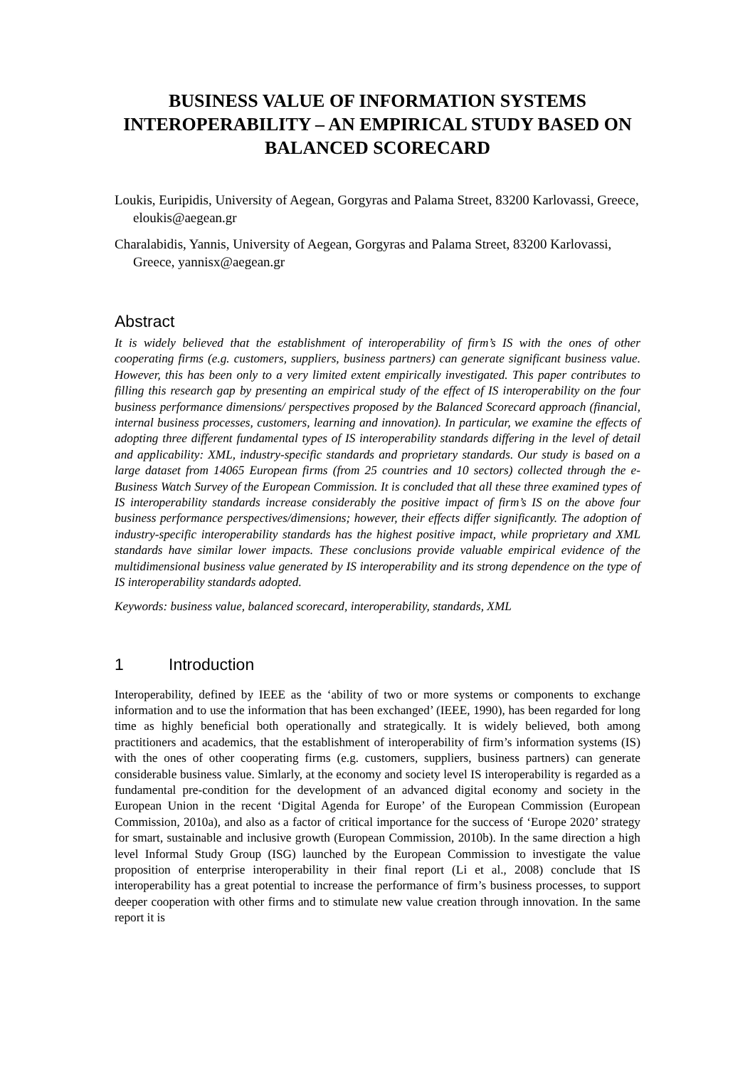BUSINESS VALUE OF INFORMATION SYSTEMS INTEROPERABILITY – AN EMPIRICAL STUDY BASED ON BALANCED SCORECARD
Loukis, Euripidis, University of Aegean, Gorgyras and Palama Street, 83200 Karlovassi, Greece, eloukis@aegean.gr
Charalabidis, Yannis, University of Aegean, Gorgyras and Palama Street, 83200 Karlovassi, Greece, yannisx@aegean.gr
Abstract
It is widely believed that the establishment of interoperability of firm’s IS with the ones of other cooperating firms (e.g. customers, suppliers, business partners) can generate significant business value. However, this has been only to a very limited extent empirically investigated. This paper contributes to filling this research gap by presenting an empirical study of the effect of IS interoperability on the four business performance dimensions/ perspectives proposed by the Balanced Scorecard approach (financial, internal business processes, customers, learning and innovation). In particular, we examine the effects of adopting three different fundamental types of IS interoperability standards differing in the level of detail and applicability: XML, industry-specific standards and proprietary standards. Our study is based on a large dataset from 14065 European firms (from 25 countries and 10 sectors) collected through the e-Business Watch Survey of the European Commission. It is concluded that all these three examined types of IS interoperability standards increase considerably the positive impact of firm’s IS on the above four business performance perspectives/dimensions; however, their effects differ significantly. The adoption of industry-specific interoperability standards has the highest positive impact, while proprietary and XML standards have similar lower impacts. These conclusions provide valuable empirical evidence of the multidimensional business value generated by IS interoperability and its strong dependence on the type of IS interoperability standards adopted.
Keywords: business value, balanced scorecard, interoperability, standards, XML
1 Introduction
Interoperability, defined by IEEE as the ‘ability of two or more systems or components to exchange information and to use the information that has been exchanged’ (IEEE, 1990), has been regarded for long time as highly beneficial both operationally and strategically. It is widely believed, both among practitioners and academics, that the establishment of interoperability of firm’s information systems (IS) with the ones of other cooperating firms (e.g. customers, suppliers, business partners) can generate considerable business value. Simlarly, at the economy and society level IS interoperability is regarded as a fundamental pre-condition for the development of an advanced digital economy and society in the European Union in the recent ‘Digital Agenda for Europe’ of the European Commission (European Commission, 2010a), and also as a factor of critical importance for the success of ‘Europe 2020’ strategy for smart, sustainable and inclusive growth (European Commission, 2010b). In the same direction a high level Informal Study Group (ISG) launched by the European Commission to investigate the value proposition of enterprise interoperability in their final report (Li et al., 2008) conclude that IS interoperability has a great potential to increase the performance of firm’s business processes, to support deeper cooperation with other firms and to stimulate new value creation through innovation. In the same report it is